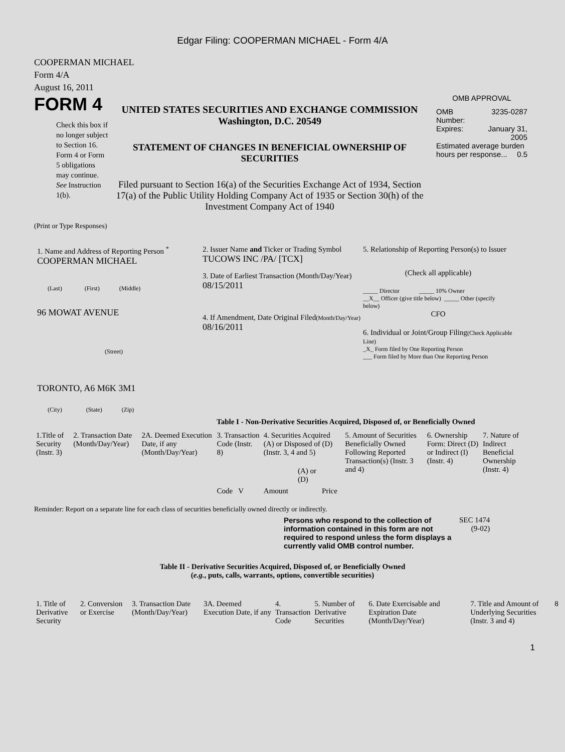Edgar Filing: COOPERMAN MICHAEL - Form 4/A
COOPERMAN MICHAEL
Form 4/A
August 16, 2011
FORM 4
Check this box if no longer subject to Section 16. Form 4 or Form 5 obligations may continue. See Instruction 1(b).
UNITED STATES SECURITIES AND EXCHANGE COMMISSION
Washington, D.C. 20549
STATEMENT OF CHANGES IN BENEFICIAL OWNERSHIP OF SECURITIES
Filed pursuant to Section 16(a) of the Securities Exchange Act of 1934, Section 17(a) of the Public Utility Holding Company Act of 1935 or Section 30(h) of the Investment Company Act of 1940
OMB APPROVAL
| OMB Number: | 3235-0287 |
| Expires: | January 31, 2005 |
| Estimated average burden hours per response... 0.5 | |
(Print or Type Responses)
1. Name and Address of Reporting Person <sup>*</sup>
COOPERMAN MICHAEL
(Last) (First) (Middle)
96 MOWAT AVENUE
(Street)
TORONTO, A6 M6K 3M1
(City) (State) (Zip)
2. Issuer Name and Ticker or Trading Symbol
TUCOWS INC /PA/ [TCX]
3. Date of Earliest Transaction (Month/Day/Year)
08/15/2011
4. If Amendment, Date Original Filed(Month/Day/Year)
08/16/2011
5. Relationship of Reporting Person(s) to Issuer
(Check all applicable)
_____ Director _____ 10% Owner
__X__ Officer (give title below) _____ Other (specify below)
CFO
6. Individual or Joint/Group Filing(Check Applicable Line)
_X_ Form filed by One Reporting Person
___ Form filed by More than One Reporting Person
Table I - Non-Derivative Securities Acquired, Disposed of, or Beneficially Owned
| 1.Title of Security (Instr. 3) | 2. Transaction Date (Month/Day/Year) | 2A. Deemed Execution Date, if any (Month/Day/Year) | 3. Transaction Code (Instr. 8) | 4. Securities Acquired (A) or Disposed of (D) (Instr. 3, 4 and 5) | | | 5. Amount of Securities Beneficially Owned Following Reported Transaction(s) (Instr. 3 and 4) | 6. Ownership Form: Direct (D) or Indirect (I) (Instr. 4) | 7. Nature of Indirect Beneficial Ownership (Instr. 4) |
| --- | --- | --- | --- | --- | --- | --- | --- | --- | --- |
| | | | Code V | Amount | (A) or (D) | Price | | | |
Reminder: Report on a separate line for each class of securities beneficially owned directly or indirectly.
Persons who respond to the collection of information contained in this form are not required to respond unless the form displays a currently valid OMB control number.
SEC 1474
(9-02)
Table II - Derivative Securities Acquired, Disposed of, or Beneficially Owned
(e.g., puts, calls, warrants, options, convertible securities)
| 1. Title of Derivative Security | 2. Conversion or Exercise | 3. Transaction Date (Month/Day/Year) | 3A. Deemed Execution Date, if any | 4. Transaction Code | 5. Number of Derivative Securities | 6. Date Exercisable and Expiration Date (Month/Day/Year) | 7. Title and Amount of Underlying Securities (Instr. 3 and 4) | 8 |
| --- | --- | --- | --- | --- | --- | --- | --- | --- |
1